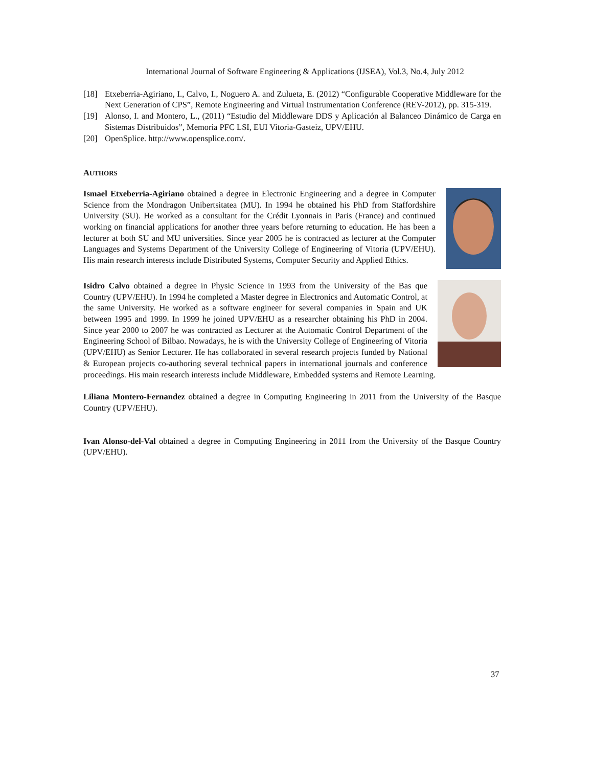International Journal of Software Engineering & Applications (IJSEA), Vol.3, No.4, July 2012
[18] Etxeberria-Agiriano, I., Calvo, I., Noguero A. and Zulueta, E. (2012) “Configurable Cooperative Middleware for the Next Generation of CPS”, Remote Engineering and Virtual Instrumentation Conference (REV-2012), pp. 315-319.
[19] Alonso, I. and Montero, L., (2011) “Estudio del Middleware DDS y Aplicación al Balanceo Dinámico de Carga en Sistemas Distribuidos”, Memoria PFC LSI, EUI Vitoria-Gasteiz, UPV/EHU.
[20] OpenSplice. http://www.opensplice.com/.
AUTHORS
Ismael Etxeberria-Agiriano obtained a degree in Electronic Engineering and a degree in Computer Science from the Mondragon Unibertsitatea (MU). In 1994 he obtained his PhD from Staffordshire University (SU). He worked as a consultant for the Crédit Lyonnais in Paris (France) and continued working on financial applications for another three years before returning to education. He has been a lecturer at both SU and MU universities. Since year 2005 he is contracted as lecturer at the Computer Languages and Systems Department of the University College of Engineering of Vitoria (UPV/EHU). His main research interests include Distributed Systems, Computer Security and Applied Ethics.
Isidro Calvo obtained a degree in Physic Science in 1993 from the University of the Bas que Country (UPV/EHU). In 1994 he completed a Master degree in Electronics and Automatic Control, at the same University. He worked as a software engineer for several companies in Spain and UK between 1995 and 1999. In 1999 he joined UPV/EHU as a researcher obtaining his PhD in 2004. Since year 2000 to 2007 he was contracted as Lecturer at the Automatic Control Department of the Engineering School of Bilbao. Nowadays, he is with the University College of Engineering of Vitoria (UPV/EHU) as Senior Lecturer. He has collaborated in several research projects funded by National & European projects co-authoring several technical papers in international journals and conference proceedings. His main research interests include Middleware, Embedded systems and Remote Learning.
Liliana Montero-Fernandez obtained a degree in Computing Engineering in 2011 from the University of the Basque Country (UPV/EHU).
Ivan Alonso-del-Val obtained a degree in Computing Engineering in 2011 from the University of the Basque Country (UPV/EHU).
37